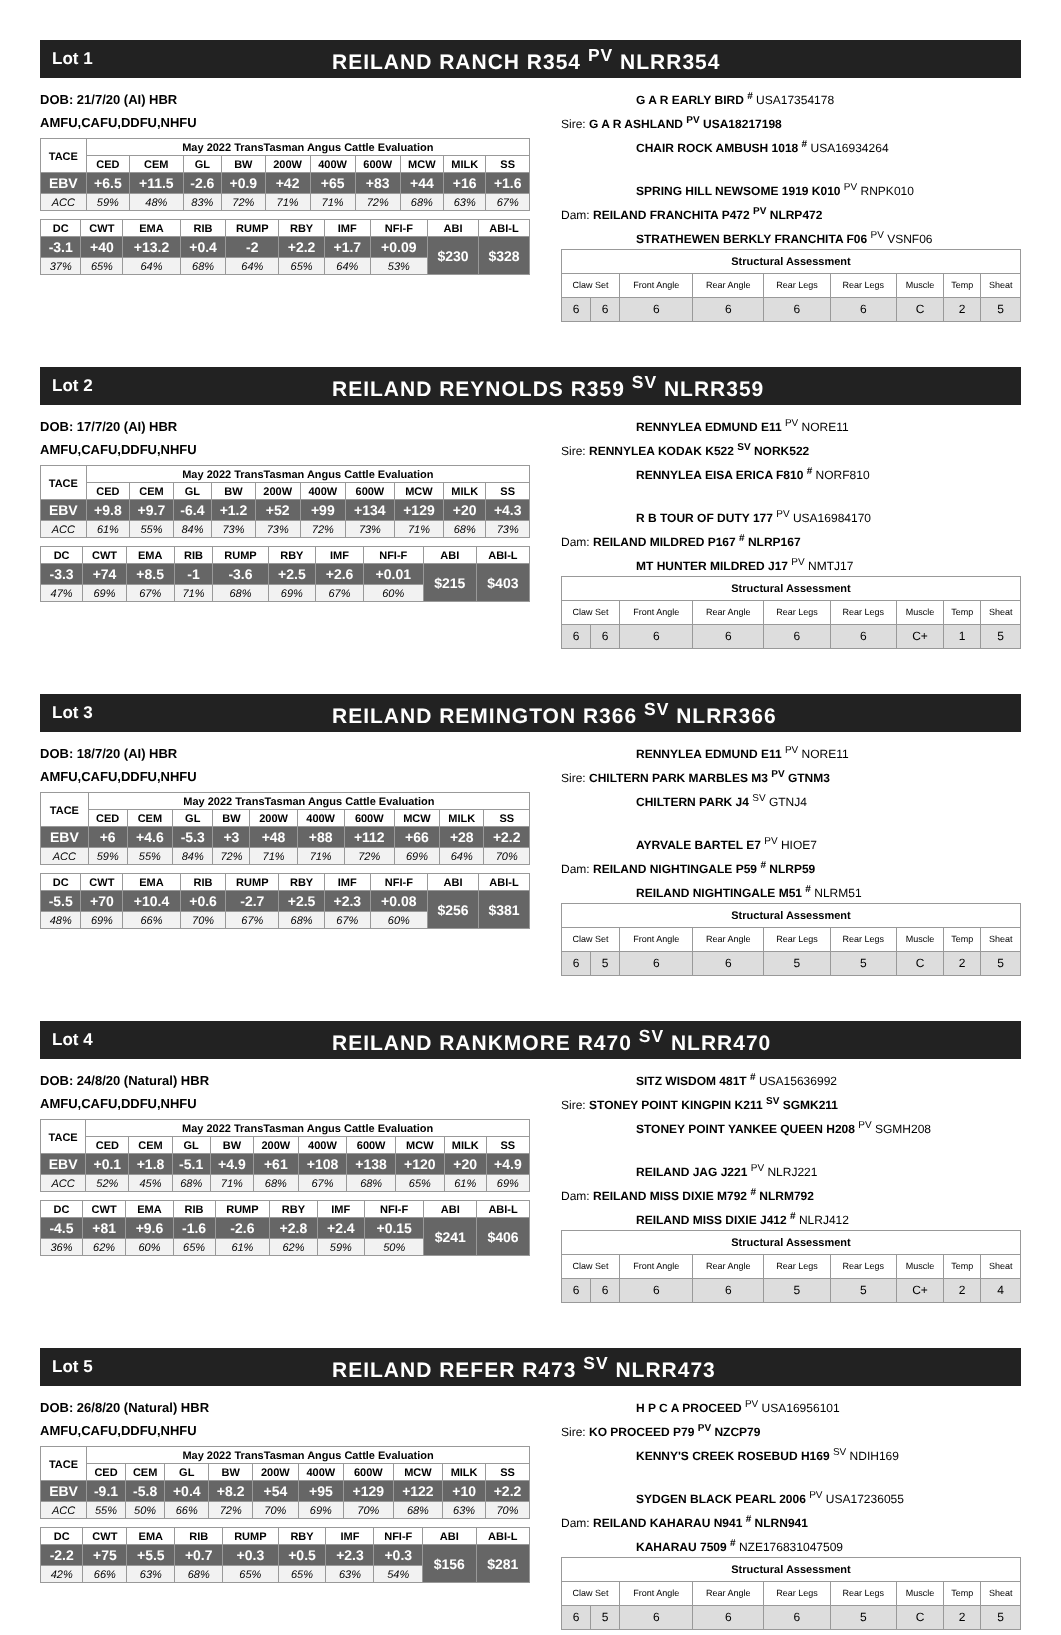Lot 1 REILAND RANCH R354 <sup>PV</sup> NLRR354
DOB: 21/7/20 (AI) HBR
AMFU,CAFU,DDFU,NHFU
| TACE | May 2022 TransTasman Angus Cattle Evaluation | | | | | | | | | |
| --- | --- | --- | --- | --- | --- | --- | --- | --- | --- | --- |
| | CED | CEM | GL | BW | 200W | 400W | 600W | MCW | MILK | SS |
| EBV | +6.5 | +11.5 | -2.6 | +0.9 | +42 | +65 | +83 | +44 | +16 | +1.6 |
| ACC | 59% | 48% | 83% | 72% | 71% | 71% | 72% | 68% | 63% | 67% |
| DC | CWT | EMA | RIB | RUMP | RBY | IMF | NFI-F | ABI | ABI-L |
| --- | --- | --- | --- | --- | --- | --- | --- | --- | --- |
| -3.1 | +40 | +13.2 | +0.4 | -2 | +2.2 | +1.7 | +0.09 | $230 | $328 |
| 37% | 65% | 64% | 68% | 64% | 65% | 64% | 53% | | |
G A R EARLY BIRD <sup>#</sup> USA17354178
Sire: G A R ASHLAND <sup>PV</sup> USA18217198
CHAIR ROCK AMBUSH 1018 <sup>#</sup> USA16934264
SPRING HILL NEWSOME 1919 K010 <sup>PV</sup> RNPK010
Dam: REILAND FRANCHITA P472 <sup>PV</sup> NLRP472
STRATHEWEN BERKLY FRANCHITA F06 <sup>PV</sup> VSNF06
| Structural Assessment | | | | | | | | |
| --- | --- | --- | --- | --- | --- | --- | --- | --- |
| Claw Set | | Front Angle | Rear Angle | Rear Legs | Rear Legs | Muscle | Temp | Sheat |
| 6 | 6 | 6 | 6 | 6 | 6 | C | 2 | 5 |
Lot 2 REILAND REYNOLDS R359 <sup>SV</sup> NLRR359
DOB: 17/7/20 (AI) HBR
AMFU,CAFU,DDFU,NHFU
| TACE | May 2022 TransTasman Angus Cattle Evaluation | | | | | | | | | |
| --- | --- | --- | --- | --- | --- | --- | --- | --- | --- | --- |
| | CED | CEM | GL | BW | 200W | 400W | 600W | MCW | MILK | SS |
| EBV | +9.8 | +9.7 | -6.4 | +1.2 | +52 | +99 | +134 | +129 | +20 | +4.3 |
| ACC | 61% | 55% | 84% | 73% | 73% | 72% | 73% | 71% | 68% | 73% |
| DC | CWT | EMA | RIB | RUMP | RBY | IMF | NFI-F | ABI | ABI-L |
| --- | --- | --- | --- | --- | --- | --- | --- | --- | --- |
| -3.3 | +74 | +8.5 | -1 | -3.6 | +2.5 | +2.6 | +0.01 | $215 | $403 |
| 47% | 69% | 67% | 71% | 68% | 69% | 67% | 60% | | |
RENNYLEA EDMUND E11 <sup>PV</sup> NORE11
Sire: RENNYLEA KODAK K522 <sup>SV</sup> NORK522
RENNYLEA EISA ERICA F810 <sup>#</sup> NORF810
R B TOUR OF DUTY 177 <sup>PV</sup> USA16984170
Dam: REILAND MILDRED P167 <sup>#</sup> NLRP167
MT HUNTER MILDRED J17 <sup>PV</sup> NMTJ17
| Structural Assessment | | | | | | | | |
| --- | --- | --- | --- | --- | --- | --- | --- | --- |
| Claw Set | | Front Angle | Rear Angle | Rear Legs | Rear Legs | Muscle | Temp | Sheat |
| 6 | 6 | 6 | 6 | 6 | 6 | C+ | 1 | 5 |
Lot 3 REILAND REMINGTON R366 <sup>SV</sup> NLRR366
DOB: 18/7/20 (AI) HBR
AMFU,CAFU,DDFU,NHFU
| TACE | May 2022 TransTasman Angus Cattle Evaluation | | | | | | | | | |
| --- | --- | --- | --- | --- | --- | --- | --- | --- | --- | --- |
| | CED | CEM | GL | BW | 200W | 400W | 600W | MCW | MILK | SS |
| EBV | +6 | +4.6 | -5.3 | +3 | +48 | +88 | +112 | +66 | +28 | +2.2 |
| ACC | 59% | 55% | 84% | 72% | 71% | 71% | 72% | 69% | 64% | 70% |
| DC | CWT | EMA | RIB | RUMP | RBY | IMF | NFI-F | ABI | ABI-L |
| --- | --- | --- | --- | --- | --- | --- | --- | --- | --- |
| -5.5 | +70 | +10.4 | +0.6 | -2.7 | +2.5 | +2.3 | +0.08 | $256 | $381 |
| 48% | 69% | 66% | 70% | 67% | 68% | 67% | 60% | | |
RENNYLEA EDMUND E11 <sup>PV</sup> NORE11
Sire: CHILTERN PARK MARBLES M3 <sup>PV</sup> GTNM3
CHILTERN PARK J4 <sup>SV</sup> GTNJ4
AYRVALE BARTEL E7 <sup>PV</sup> HIOE7
Dam: REILAND NIGHTINGALE P59 <sup>#</sup> NLRP59
REILAND NIGHTINGALE M51 <sup>#</sup> NLRM51
| Structural Assessment | | | | | | | | |
| --- | --- | --- | --- | --- | --- | --- | --- | --- |
| Claw Set | | Front Angle | Rear Angle | Rear Legs | Rear Legs | Muscle | Temp | Sheat |
| 6 | 5 | 6 | 6 | 5 | 5 | C | 2 | 5 |
Lot 4 REILAND RANKMORE R470 <sup>SV</sup> NLRR470
DOB: 24/8/20 (Natural) HBR
AMFU,CAFU,DDFU,NHFU
| TACE | May 2022 TransTasman Angus Cattle Evaluation | | | | | | | | | |
| --- | --- | --- | --- | --- | --- | --- | --- | --- | --- | --- |
| | CED | CEM | GL | BW | 200W | 400W | 600W | MCW | MILK | SS |
| EBV | +0.1 | +1.8 | -5.1 | +4.9 | +61 | +108 | +138 | +120 | +20 | +4.9 |
| ACC | 52% | 45% | 68% | 71% | 68% | 67% | 68% | 65% | 61% | 69% |
| DC | CWT | EMA | RIB | RUMP | RBY | IMF | NFI-F | ABI | ABI-L |
| --- | --- | --- | --- | --- | --- | --- | --- | --- | --- |
| -4.5 | +81 | +9.6 | -1.6 | -2.6 | +2.8 | +2.4 | +0.15 | $241 | $406 |
| 36% | 62% | 60% | 65% | 61% | 62% | 59% | 50% | | |
SITZ WISDOM 481T <sup>#</sup> USA15636992
Sire: STONEY POINT KINGPIN K211 <sup>SV</sup> SGMK211
STONEY POINT YANKEE QUEEN H208 <sup>PV</sup> SGMH208
REILAND JAG J221 <sup>PV</sup> NLRJ221
Dam: REILAND MISS DIXIE M792 <sup>#</sup> NLRM792
REILAND MISS DIXIE J412 <sup>#</sup> NLRJ412
| Structural Assessment | | | | | | | | |
| --- | --- | --- | --- | --- | --- | --- | --- | --- |
| Claw Set | | Front Angle | Rear Angle | Rear Legs | Rear Legs | Muscle | Temp | Sheat |
| 6 | 6 | 6 | 6 | 5 | 5 | C+ | 2 | 4 |
Lot 5 REILAND REFER R473 <sup>SV</sup> NLRR473
DOB: 26/8/20 (Natural) HBR
AMFU,CAFU,DDFU,NHFU
| TACE | May 2022 TransTasman Angus Cattle Evaluation | | | | | | | | | |
| --- | --- | --- | --- | --- | --- | --- | --- | --- | --- | --- |
| | CED | CEM | GL | BW | 200W | 400W | 600W | MCW | MILK | SS |
| EBV | -9.1 | -5.8 | +0.4 | +8.2 | +54 | +95 | +129 | +122 | +10 | +2.2 |
| ACC | 55% | 50% | 66% | 72% | 70% | 69% | 70% | 68% | 63% | 70% |
| DC | CWT | EMA | RIB | RUMP | RBY | IMF | NFI-F | ABI | ABI-L |
| --- | --- | --- | --- | --- | --- | --- | --- | --- | --- |
| -2.2 | +75 | +5.5 | +0.7 | +0.3 | +0.5 | +2.3 | +0.3 | $156 | $281 |
| 42% | 66% | 63% | 68% | 65% | 65% | 63% | 54% | | |
H P C A PROCEED <sup>PV</sup> USA16956101
Sire: KO PROCEED P79 <sup>PV</sup> NZCP79
KENNY'S CREEK ROSEBUD H169 <sup>SV</sup> NDIH169
SYDGEN BLACK PEARL 2006 <sup>PV</sup> USA17236055
Dam: REILAND KAHARAU N941 <sup>#</sup> NLRN941
KAHARAU 7509 <sup>#</sup> NZE176831047509
| Structural Assessment | | | | | | | | |
| --- | --- | --- | --- | --- | --- | --- | --- | --- |
| Claw Set | | Front Angle | Rear Angle | Rear Legs | Rear Legs | Muscle | Temp | Sheat |
| 6 | 5 | 6 | 6 | 6 | 5 | C | 2 | 5 |